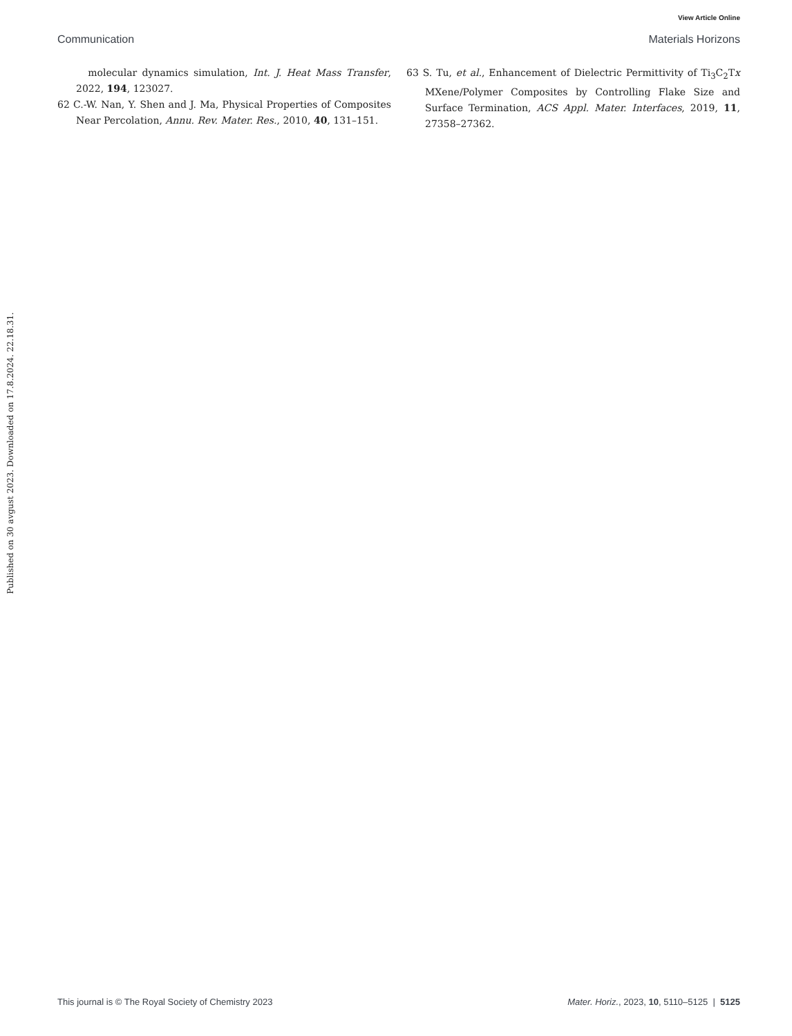View Article Online
Communication Materials Horizons
molecular dynamics simulation, Int. J. Heat Mass Transfer, 2022, 194, 123027.
62 C.-W. Nan, Y. Shen and J. Ma, Physical Properties of Composites Near Percolation, Annu. Rev. Mater. Res., 2010, 40, 131–151.
63 S. Tu, et al., Enhancement of Dielectric Permittivity of Ti<sub>3</sub>C<sub>2</sub>Tx MXene/Polymer Composites by Controlling Flake Size and Surface Termination, ACS Appl. Mater. Interfaces, 2019, 11, 27358–27362.
Published on 30 avgust 2023. Downloaded on 17.8.2024. 22.18.31.
This journal is © The Royal Society of Chemistry 2023 Mater. Horiz., 2023, 10, 5110–5125 | 5125